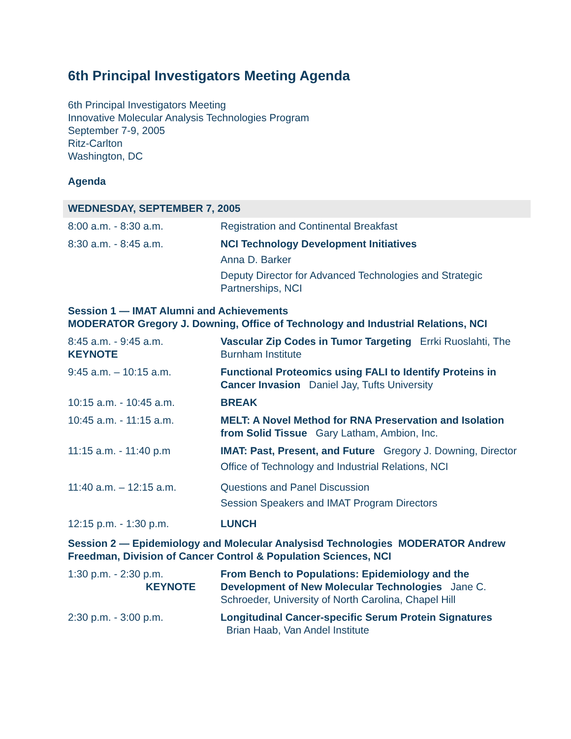6th Principal Investigators Meeting Agenda
6th Principal Investigators Meeting
Innovative Molecular Analysis Technologies Program
September 7-9, 2005
Ritz-Carlton
Washington, DC
Agenda
| WEDNESDAY, SEPTEMBER 7, 2005 | |
| 8:00 a.m. - 8:30 a.m. | Registration and Continental Breakfast |
| 8:30 a.m. - 8:45 a.m. | NCI Technology Development Initiatives Anna D. Barker Deputy Director for Advanced Technologies and Strategic Partnerships, NCI |
| Session 1 — IMAT Alumni and Achievements MODERATOR Gregory J. Downing, Office of Technology and Industrial Relations, NCI | |
| 8:45 a.m. - 9:45 a.m. KEYNOTE | Vascular Zip Codes in Tumor Targeting Errki Ruoslahti, The Burnham Institute |
| 9:45 a.m. – 10:15 a.m. | Functional Proteomics using FALI to Identify Proteins in Cancer Invasion Daniel Jay, Tufts University |
| 10:15 a.m. - 10:45 a.m. | BREAK |
| 10:45 a.m. - 11:15 a.m. | MELT: A Novel Method for RNA Preservation and Isolation from Solid Tissue Gary Latham, Ambion, Inc. |
| 11:15 a.m. - 11:40 p.m | IMAT: Past, Present, and Future Gregory J. Downing, Director Office of Technology and Industrial Relations, NCI |
| 11:40 a.m. – 12:15 a.m. | Questions and Panel Discussion Session Speakers and IMAT Program Directors |
| 12:15 p.m. - 1:30 p.m. | LUNCH |
| Session 2 — Epidemiology and Molecular Analysisd Technologies MODERATOR Andrew Freedman, Division of Cancer Control & Population Sciences, NCI | |
| 1:30 p.m. - 2:30 p.m. KEYNOTE | From Bench to Populations: Epidemiology and the Development of New Molecular Technologies Jane C. Schroeder, University of North Carolina, Chapel Hill |
| 2:30 p.m. - 3:00 p.m. | Longitudinal Cancer-specific Serum Protein Signatures Brian Haab, Van Andel Institute |